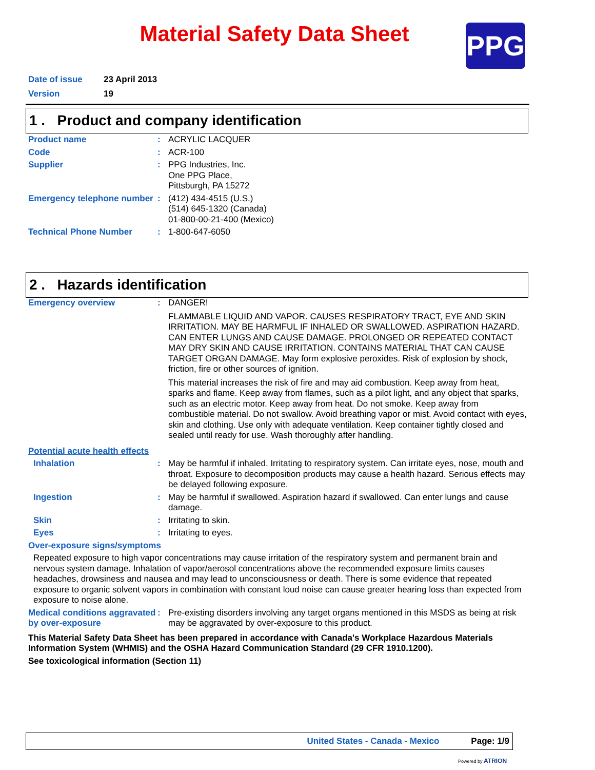Material Safety Data Sheet PPG
Date of issue 23 April 2013
Version 19
1 . Product and company identification
Product name : ACRYLIC LACQUER
Code : ACR-100
Supplier : PPG Industries, Inc.
One PPG Place,
Pittsburgh, PA 15272
Emergency telephone number
: (412) 434-4515 (U.S.)
(514) 645-1320 (Canada)
01-800-00-21-400 (Mexico)
Technical Phone Number : 1-800-647-6050
2 . Hazards identification
Emergency overview : DANGER!
FLAMMABLE LIQUID AND VAPOR. CAUSES RESPIRATORY TRACT, EYE AND SKIN IRRITATION. MAY BE HARMFUL IF INHALED OR SWALLOWED. ASPIRATION HAZARD. CAN ENTER LUNGS AND CAUSE DAMAGE. PROLONGED OR REPEATED CONTACT MAY DRY SKIN AND CAUSE IRRITATION. CONTAINS MATERIAL THAT CAN CAUSE TARGET ORGAN DAMAGE. May form explosive peroxides. Risk of explosion by shock, friction, fire or other sources of ignition.
This material increases the risk of fire and may aid combustion. Keep away from heat, sparks and flame. Keep away from flames, such as a pilot light, and any object that sparks, such as an electric motor. Keep away from heat. Do not smoke. Keep away from combustible material. Do not swallow. Avoid breathing vapor or mist. Avoid contact with eyes, skin and clothing. Use only with adequate ventilation. Keep container tightly closed and sealed until ready for use. Wash thoroughly after handling.
Potential acute health effects
Inhalation : May be harmful if inhaled. Irritating to respiratory system. Can irritate eyes, nose, mouth and throat. Exposure to decomposition products may cause a health hazard. Serious effects may be delayed following exposure.
Ingestion : May be harmful if swallowed. Aspiration hazard if swallowed. Can enter lungs and cause damage.
Skin : Irritating to skin.
Eyes : Irritating to eyes.
Over-exposure signs/symptoms
Repeated exposure to high vapor concentrations may cause irritation of the respiratory system and permanent brain and nervous system damage. Inhalation of vapor/aerosol concentrations above the recommended exposure limits causes headaches, drowsiness and nausea and may lead to unconsciousness or death. There is some evidence that repeated exposure to organic solvent vapors in combination with constant loud noise can cause greater hearing loss than expected from exposure to noise alone.
Medical conditions aggravated by over-exposure
: Pre-existing disorders involving any target organs mentioned in this MSDS as being at risk may be aggravated by over-exposure to this product.
This Material Safety Data Sheet has been prepared in accordance with Canada's Workplace Hazardous Materials Information System (WHMIS) and the OSHA Hazard Communication Standard (29 CFR 1910.1200).
See toxicological information (Section 11)
United States - Canada - Mexico Page: 1/9
Powered by ATRION